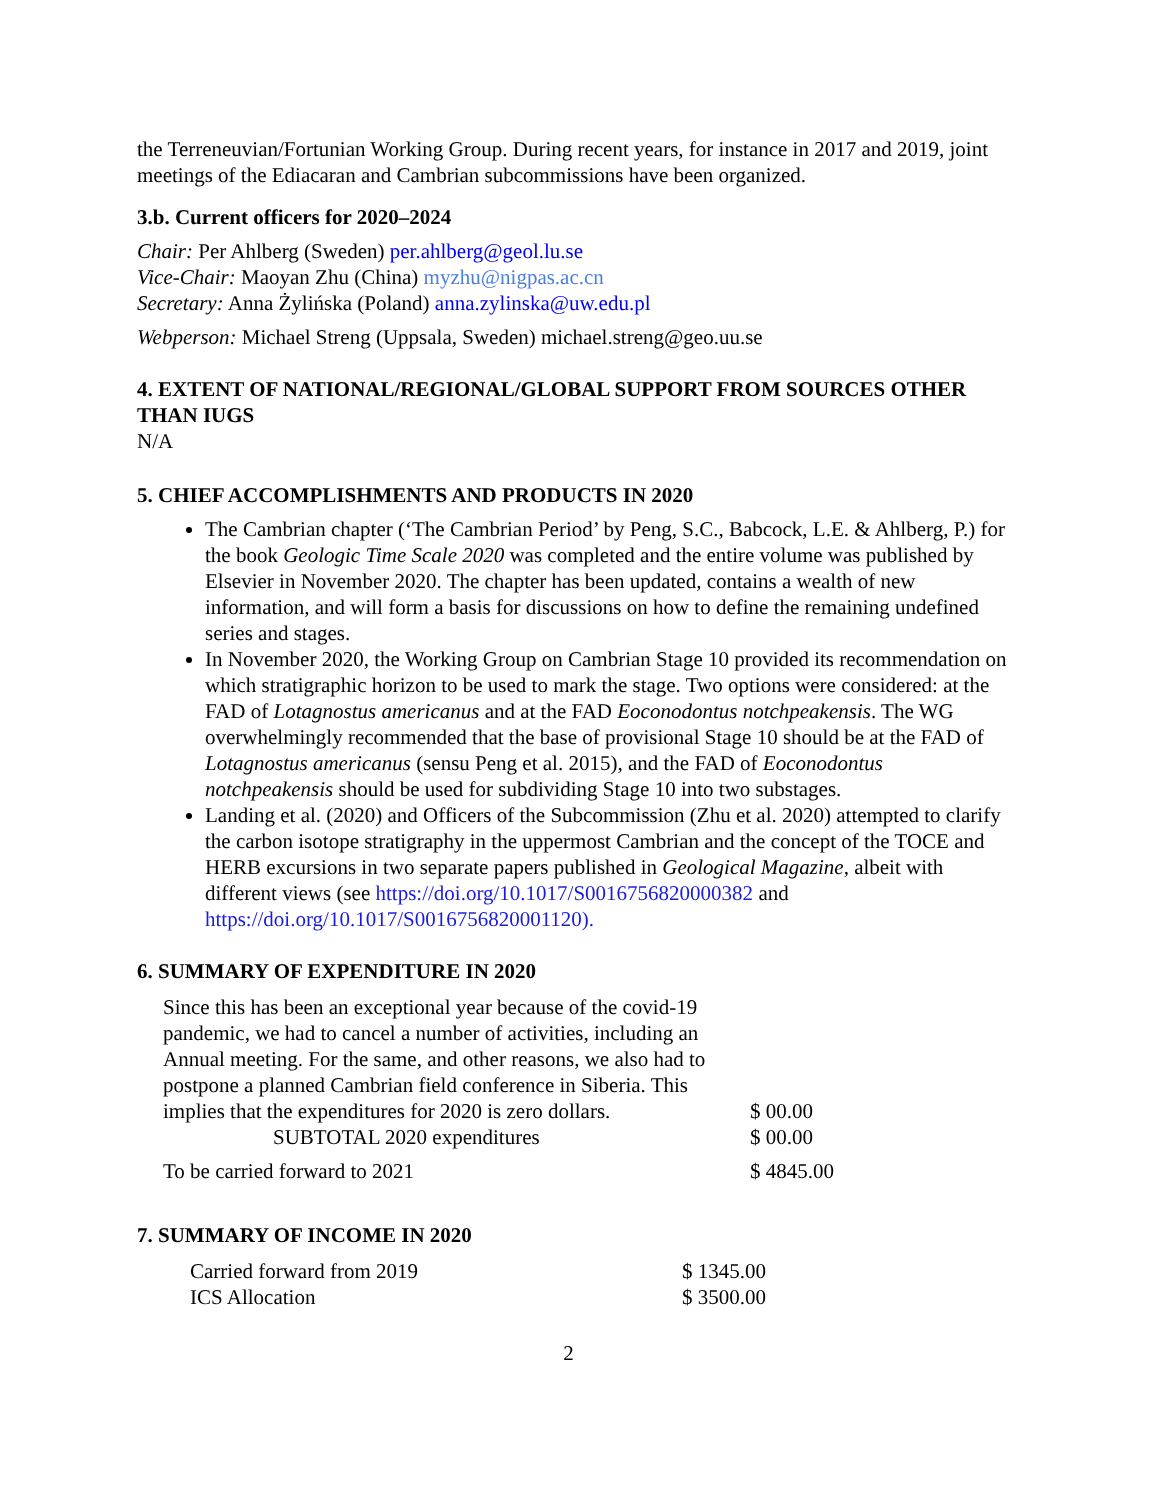the Terreneuvian/Fortunian Working Group. During recent years, for instance in 2017 and 2019, joint meetings of the Ediacaran and Cambrian subcommissions have been organized.
3.b. Current officers for 2020–2024
Chair: Per Ahlberg (Sweden) per.ahlberg@geol.lu.se
Vice-Chair: Maoyan Zhu (China) myzhu@nigpas.ac.cn
Secretary: Anna Żylińska (Poland) anna.zylinska@uw.edu.pl
Webperson: Michael Streng (Uppsala, Sweden) michael.streng@geo.uu.se
4. EXTENT OF NATIONAL/REGIONAL/GLOBAL SUPPORT FROM SOURCES OTHER THAN IUGS
N/A
5. CHIEF ACCOMPLISHMENTS AND PRODUCTS IN 2020
The Cambrian chapter (‘The Cambrian Period’ by Peng, S.C., Babcock, L.E. & Ahlberg, P.) for the book Geologic Time Scale 2020 was completed and the entire volume was published by Elsevier in November 2020. The chapter has been updated, contains a wealth of new information, and will form a basis for discussions on how to define the remaining undefined series and stages.
In November 2020, the Working Group on Cambrian Stage 10 provided its recommendation on which stratigraphic horizon to be used to mark the stage. Two options were considered: at the FAD of Lotagnostus americanus and at the FAD Eoconodontus notchpeakensis. The WG overwhelmingly recommended that the base of provisional Stage 10 should be at the FAD of Lotagnostus americanus (sensu Peng et al. 2015), and the FAD of Eoconodontus notchpeakensis should be used for subdividing Stage 10 into two substages.
Landing et al. (2020) and Officers of the Subcommission (Zhu et al. 2020) attempted to clarify the carbon isotope stratigraphy in the uppermost Cambrian and the concept of the TOCE and HERB excursions in two separate papers published in Geological Magazine, albeit with different views (see https://doi.org/10.1017/S0016756820000382 and https://doi.org/10.1017/S0016756820001120).
6. SUMMARY OF EXPENDITURE IN 2020
| Since this has been an exceptional year because of the covid-19 pandemic, we had to cancel a number of activities, including an Annual meeting. For the same, and other reasons, we also had to postpone a planned Cambrian field conference in Siberia. This implies that the expenditures for 2020 is zero dollars. | $ 00.00 |
| SUBTOTAL 2020 expenditures | $ 00.00 |
| To be carried forward to 2021 | $ 4845.00 |
7. SUMMARY OF INCOME IN 2020
| Carried forward from 2019 | $ 1345.00 |
| ICS Allocation | $ 3500.00 |
2